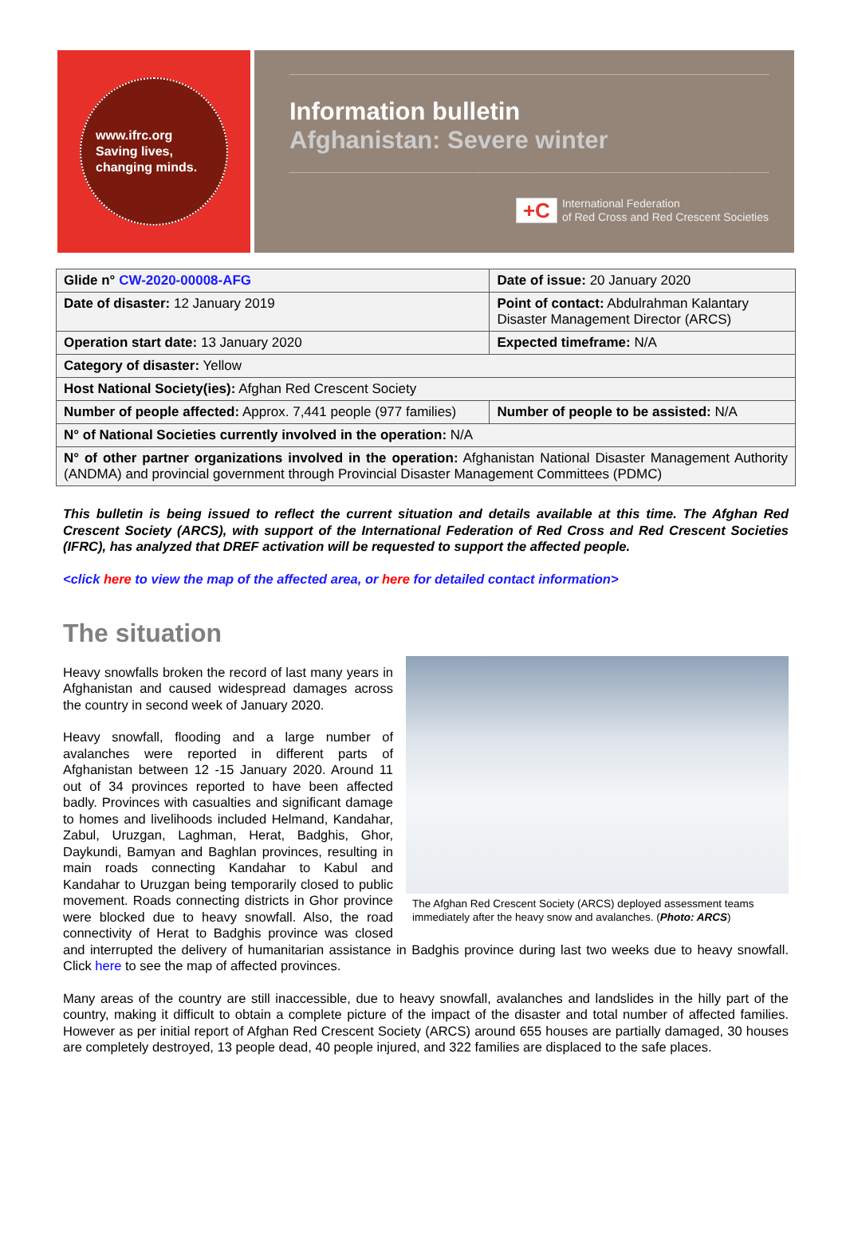www.ifrc.org
Saving lives,
changing minds.
Information bulletin
Afghanistan: Severe winter
+C
International Federation
of Red Cross and Red Crescent Societies
| Glide n° CW-2020-00008-AFG | Date of issue: 20 January 2020 |
| Date of disaster: 12 January 2019 | Point of contact: Abdulrahman Kalantary Disaster Management Director (ARCS) |
| Operation start date: 13 January 2020 | Expected timeframe: N/A |
| Category of disaster: Yellow | |
| Host National Society(ies): Afghan Red Crescent Society | |
| Number of people affected: Approx. 7,441 people (977 families) | Number of people to be assisted: N/A |
| N° of National Societies currently involved in the operation: N/A | |
| N° of other partner organizations involved in the operation: Afghanistan National Disaster Management Authority (ANDMA) and provincial government through Provincial Disaster Management Committees (PDMC) | |
This bulletin is being issued to reflect the current situation and details available at this time. The Afghan Red Crescent Society (ARCS), with support of the International Federation of Red Cross and Red Crescent Societies (IFRC), has analyzed that DREF activation will be requested to support the affected people.
<click here to view the map of the affected area, or here for detailed contact information>
The situation
The Afghan Red Crescent Society (ARCS) deployed assessment teams immediately after the heavy snow and avalanches. (Photo: ARCS)
Heavy snowfalls broken the record of last many years in Afghanistan and caused widespread damages across the country in second week of January 2020.
Heavy snowfall, flooding and a large number of avalanches were reported in different parts of Afghanistan between 12 -15 January 2020. Around 11 out of 34 provinces reported to have been affected badly. Provinces with casualties and significant damage to homes and livelihoods included Helmand, Kandahar, Zabul, Uruzgan, Laghman, Herat, Badghis, Ghor, Daykundi, Bamyan and Baghlan provinces, resulting in main roads connecting Kandahar to Kabul and Kandahar to Uruzgan being temporarily closed to public movement. Roads connecting districts in Ghor province were blocked due to heavy snowfall. Also, the road connectivity of Herat to Badghis province was closed and interrupted the delivery of humanitarian assistance in Badghis province during last two weeks due to heavy snowfall. Click here to see the map of affected provinces.
Many areas of the country are still inaccessible, due to heavy snowfall, avalanches and landslides in the hilly part of the country, making it difficult to obtain a complete picture of the impact of the disaster and total number of affected families. However as per initial report of Afghan Red Crescent Society (ARCS) around 655 houses are partially damaged, 30 houses are completely destroyed, 13 people dead, 40 people injured, and 322 families are displaced to the safe places.